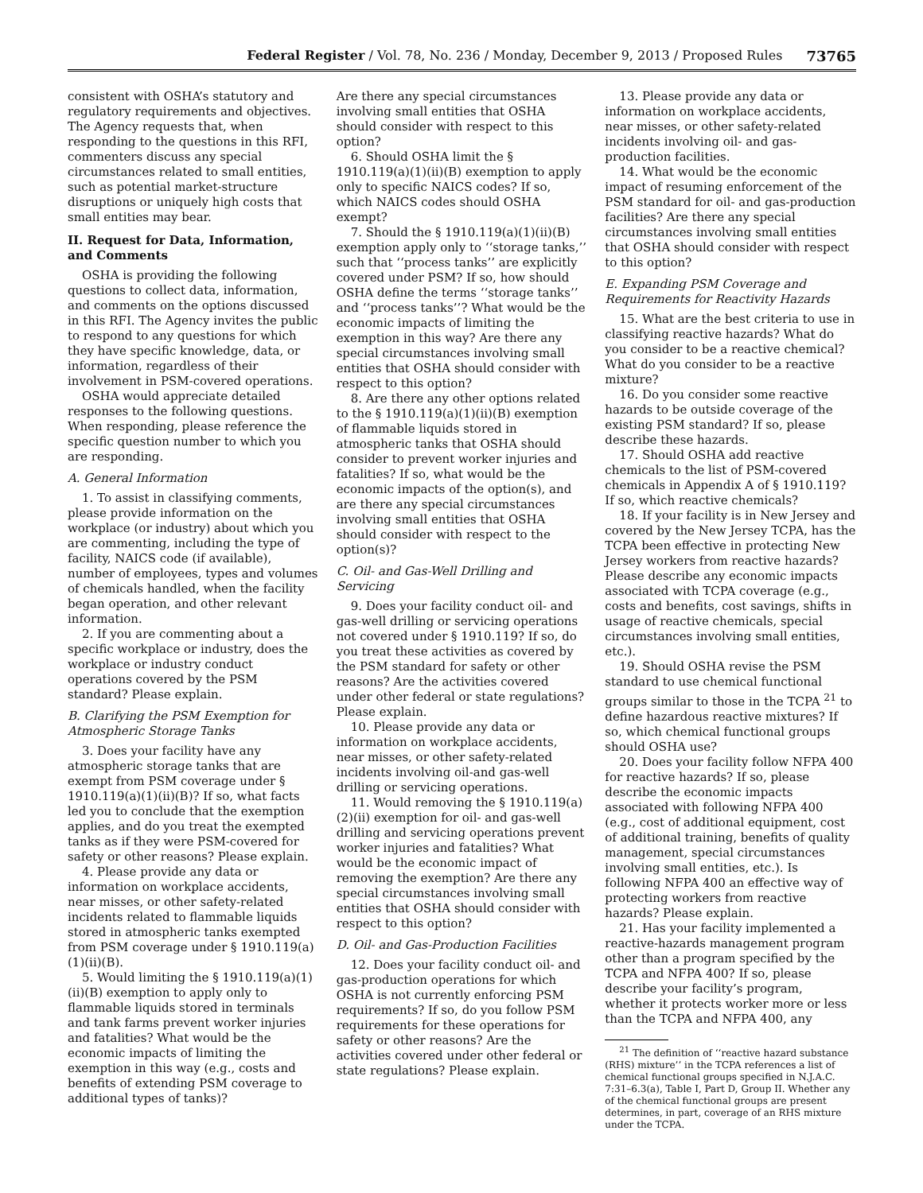Federal Register / Vol. 78, No. 236 / Monday, December 9, 2013 / Proposed Rules 73765
consistent with OSHA’s statutory and regulatory requirements and objectives. The Agency requests that, when responding to the questions in this RFI, commenters discuss any special circumstances related to small entities, such as potential market-structure disruptions or uniquely high costs that small entities may bear.
II. Request for Data, Information, and Comments
OSHA is providing the following questions to collect data, information, and comments on the options discussed in this RFI. The Agency invites the public to respond to any questions for which they have specific knowledge, data, or information, regardless of their involvement in PSM-covered operations.
OSHA would appreciate detailed responses to the following questions. When responding, please reference the specific question number to which you are responding.
A. General Information
1. To assist in classifying comments, please provide information on the workplace (or industry) about which you are commenting, including the type of facility, NAICS code (if available), number of employees, types and volumes of chemicals handled, when the facility began operation, and other relevant information.
2. If you are commenting about a specific workplace or industry, does the workplace or industry conduct operations covered by the PSM standard? Please explain.
B. Clarifying the PSM Exemption for Atmospheric Storage Tanks
3. Does your facility have any atmospheric storage tanks that are exempt from PSM coverage under § 1910.119(a)(1)(ii)(B)? If so, what facts led you to conclude that the exemption applies, and do you treat the exempted tanks as if they were PSM-covered for safety or other reasons? Please explain.
4. Please provide any data or information on workplace accidents, near misses, or other safety-related incidents related to flammable liquids stored in atmospheric tanks exempted from PSM coverage under § 1910.119(a)(1)(ii)(B).
5. Would limiting the § 1910.119(a)(1)(ii)(B) exemption to apply only to flammable liquids stored in terminals and tank farms prevent worker injuries and fatalities? What would be the economic impacts of limiting the exemption in this way (e.g., costs and benefits of extending PSM coverage to additional types of tanks)?
Are there any special circumstances involving small entities that OSHA should consider with respect to this option?
6. Should OSHA limit the § 1910.119(a)(1)(ii)(B) exemption to apply only to specific NAICS codes? If so, which NAICS codes should OSHA exempt?
7. Should the § 1910.119(a)(1)(ii)(B) exemption apply only to ‘‘storage tanks,’’ such that ‘‘process tanks’’ are explicitly covered under PSM? If so, how should OSHA define the terms ‘‘storage tanks’’ and ‘‘process tanks’’? What would be the economic impacts of limiting the exemption in this way? Are there any special circumstances involving small entities that OSHA should consider with respect to this option?
8. Are there any other options related to the § 1910.119(a)(1)(ii)(B) exemption of flammable liquids stored in atmospheric tanks that OSHA should consider to prevent worker injuries and fatalities? If so, what would be the economic impacts of the option(s), and are there any special circumstances involving small entities that OSHA should consider with respect to the option(s)?
C. Oil- and Gas-Well Drilling and Servicing
9. Does your facility conduct oil- and gas-well drilling or servicing operations not covered under § 1910.119? If so, do you treat these activities as covered by the PSM standard for safety or other reasons? Are the activities covered under other federal or state regulations? Please explain.
10. Please provide any data or information on workplace accidents, near misses, or other safety-related incidents involving oil-and gas-well drilling or servicing operations.
11. Would removing the § 1910.119(a)(2)(ii) exemption for oil- and gas-well drilling and servicing operations prevent worker injuries and fatalities? What would be the economic impact of removing the exemption? Are there any special circumstances involving small entities that OSHA should consider with respect to this option?
D. Oil- and Gas-Production Facilities
12. Does your facility conduct oil- and gas-production operations for which OSHA is not currently enforcing PSM requirements? If so, do you follow PSM requirements for these operations for safety or other reasons? Are the activities covered under other federal or state regulations? Please explain.
13. Please provide any data or information on workplace accidents, near misses, or other safety-related incidents involving oil- and gas-production facilities.
14. What would be the economic impact of resuming enforcement of the PSM standard for oil- and gas-production facilities? Are there any special circumstances involving small entities that OSHA should consider with respect to this option?
E. Expanding PSM Coverage and Requirements for Reactivity Hazards
15. What are the best criteria to use in classifying reactive hazards? What do you consider to be a reactive chemical? What do you consider to be a reactive mixture?
16. Do you consider some reactive hazards to be outside coverage of the existing PSM standard? If so, please describe these hazards.
17. Should OSHA add reactive chemicals to the list of PSM-covered chemicals in Appendix A of § 1910.119? If so, which reactive chemicals?
18. If your facility is in New Jersey and covered by the New Jersey TCPA, has the TCPA been effective in protecting New Jersey workers from reactive hazards? Please describe any economic impacts associated with TCPA coverage (e.g., costs and benefits, cost savings, shifts in usage of reactive chemicals, special circumstances involving small entities, etc.).
19. Should OSHA revise the PSM standard to use chemical functional groups similar to those in the TCPA <sup>21</sup> to define hazardous reactive mixtures? If so, which chemical functional groups should OSHA use?
20. Does your facility follow NFPA 400 for reactive hazards? If so, please describe the economic impacts associated with following NFPA 400 (e.g., cost of additional equipment, cost of additional training, benefits of quality management, special circumstances involving small entities, etc.). Is following NFPA 400 an effective way of protecting workers from reactive hazards? Please explain.
21. Has your facility implemented a reactive-hazards management program other than a program specified by the TCPA and NFPA 400? If so, please describe your facility’s program, whether it protects worker more or less than the TCPA and NFPA 400, any
<sup>21</sup> The definition of ‘‘reactive hazard substance (RHS) mixture’’ in the TCPA references a list of chemical functional groups specified in N.J.A.C. 7:31–6.3(a), Table I, Part D, Group II. Whether any of the chemical functional groups are present determines, in part, coverage of an RHS mixture under the TCPA.